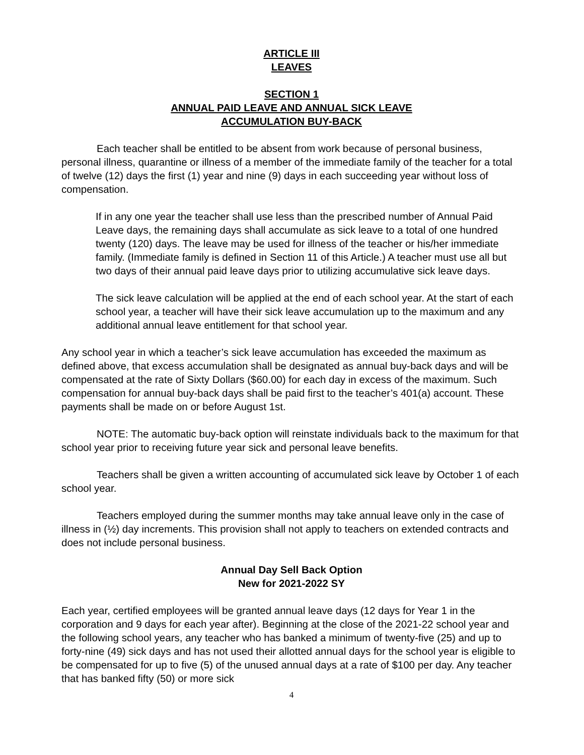ARTICLE III
LEAVES
SECTION 1
ANNUAL PAID LEAVE AND ANNUAL SICK LEAVE
ACCUMULATION BUY-BACK
Each teacher shall be entitled to be absent from work because of personal business, personal illness, quarantine or illness of a member of the immediate family of the teacher for a total of twelve (12) days the first (1) year and nine (9) days in each succeeding year without loss of compensation.
If in any one year the teacher shall use less than the prescribed number of Annual Paid Leave days, the remaining days shall accumulate as sick leave to a total of one hundred twenty (120) days. The leave may be used for illness of the teacher or his/her immediate family. (Immediate family is defined in Section 11 of this Article.) A teacher must use all but two days of their annual paid leave days prior to utilizing accumulative sick leave days.
The sick leave calculation will be applied at the end of each school year. At the start of each school year, a teacher will have their sick leave accumulation up to the maximum and any additional annual leave entitlement for that school year.
Any school year in which a teacher’s sick leave accumulation has exceeded the maximum as defined above, that excess accumulation shall be designated as annual buy-back days and will be compensated at the rate of Sixty Dollars ($60.00) for each day in excess of the maximum. Such compensation for annual buy-back days shall be paid first to the teacher’s 401(a) account. These payments shall be made on or before August 1st.
NOTE: The automatic buy-back option will reinstate individuals back to the maximum for that school year prior to receiving future year sick and personal leave benefits.
Teachers shall be given a written accounting of accumulated sick leave by October 1 of each school year.
Teachers employed during the summer months may take annual leave only in the case of illness in (½) day increments. This provision shall not apply to teachers on extended contracts and does not include personal business.
Annual Day Sell Back Option
New for 2021-2022 SY
Each year, certified employees will be granted annual leave days (12 days for Year 1 in the corporation and 9 days for each year after). Beginning at the close of the 2021-22 school year and the following school years, any teacher who has banked a minimum of twenty-five (25) and up to forty-nine (49) sick days and has not used their allotted annual days for the school year is eligible to be compensated for up to five (5) of the unused annual days at a rate of $100 per day. Any teacher that has banked fifty (50) or more sick
4